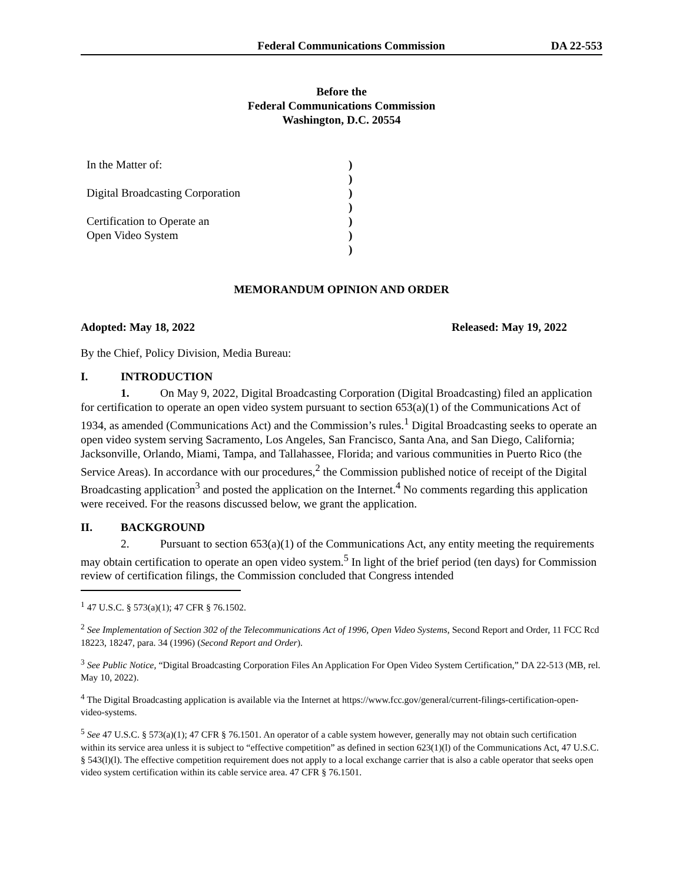Federal Communications Commission DA 22-553
Before the
Federal Communications Commission
Washington, D.C. 20554
In the Matter of:
Digital Broadcasting Corporation
Certification to Operate an
Open Video System
)
)
)
)
)
)
)
MEMORANDUM OPINION AND ORDER
Adopted: May 18, 2022 Released: May 19, 2022
By the Chief, Policy Division, Media Bureau:
I. INTRODUCTION
1. On May 9, 2022, Digital Broadcasting Corporation (Digital Broadcasting) filed an application for certification to operate an open video system pursuant to section 653(a)(1) of the Communications Act of 1934, as amended (Communications Act) and the Commission’s rules.<sup>1</sup> Digital Broadcasting seeks to operate an open video system serving Sacramento, Los Angeles, San Francisco, Santa Ana, and San Diego, California; Jacksonville, Orlando, Miami, Tampa, and Tallahassee, Florida; and various communities in Puerto Rico (the Service Areas). In accordance with our procedures,<sup>2</sup> the Commission published notice of receipt of the Digital Broadcasting application<sup>3</sup> and posted the application on the Internet.<sup>4</sup> No comments regarding this application were received. For the reasons discussed below, we grant the application.
II. BACKGROUND
2. Pursuant to section 653(a)(1) of the Communications Act, any entity meeting the requirements may obtain certification to operate an open video system.<sup>5</sup> In light of the brief period (ten days) for Commission review of certification filings, the Commission concluded that Congress intended
<sup>1</sup> 47 U.S.C. § 573(a)(1); 47 CFR § 76.1502.
<sup>2</sup> See Implementation of Section 302 of the Telecommunications Act of 1996, Open Video Systems, Second Report and Order, 11 FCC Rcd 18223, 18247, para. 34 (1996) (Second Report and Order).
<sup>3</sup> See Public Notice, “Digital Broadcasting Corporation Files An Application For Open Video System Certification,” DA 22-513 (MB, rel. May 10, 2022).
<sup>4</sup> The Digital Broadcasting application is available via the Internet at https://www.fcc.gov/general/current-filings-certification-open-video-systems.
<sup>5</sup> See 47 U.S.C. § 573(a)(1); 47 CFR § 76.1501. An operator of a cable system however, generally may not obtain such certification within its service area unless it is subject to “effective competition” as defined in section 623(1)(l) of the Communications Act, 47 U.S.C. § 543(l)(l). The effective competition requirement does not apply to a local exchange carrier that is also a cable operator that seeks open video system certification within its cable service area. 47 CFR § 76.1501.